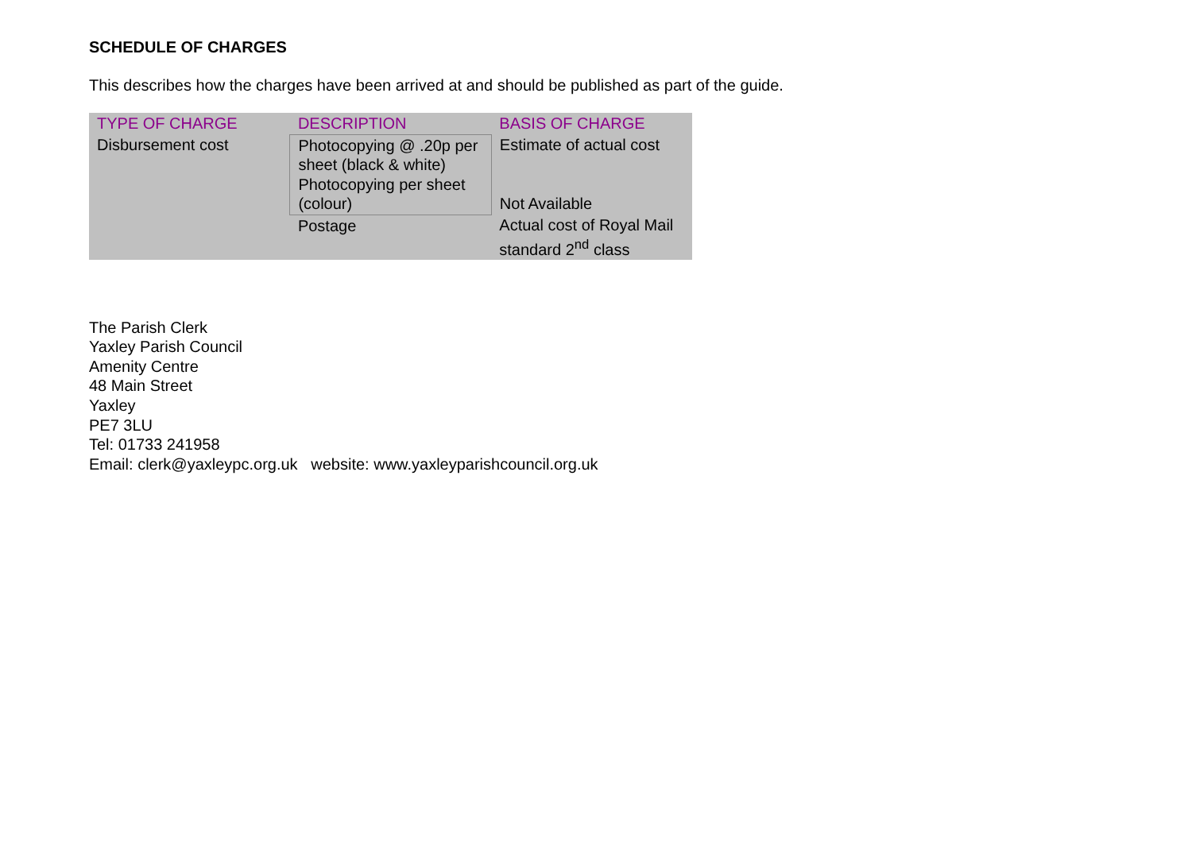SCHEDULE OF CHARGES
This describes how the charges have been arrived at and should be published as part of the guide.
| TYPE OF CHARGE | DESCRIPTION | BASIS OF CHARGE |
| --- | --- | --- |
| Disbursement cost | Photocopying @ .20p per sheet (black & white) Photocopying per sheet (colour) | Estimate of actual cost Not Available |
| | Postage | Actual cost of Royal Mail standard 2<sup>nd</sup> class |
The Parish Clerk
Yaxley Parish Council
Amenity Centre
48 Main Street
Yaxley
PE7 3LU
Tel: 01733 241958
Email: clerk@yaxleypc.org.uk website: www.yaxleyparishcouncil.org.uk